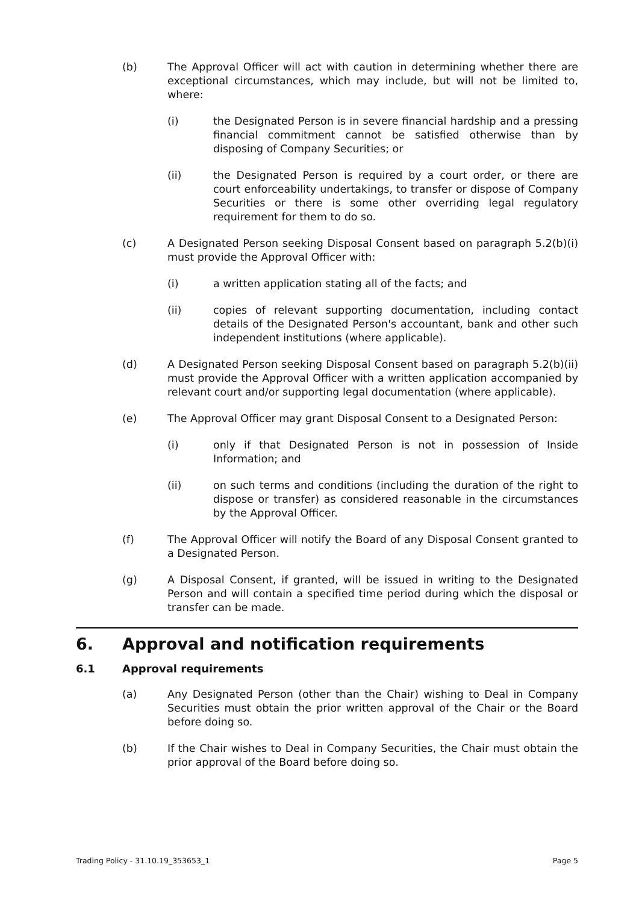(b) The Approval Officer will act with caution in determining whether there are exceptional circumstances, which may include, but will not be limited to, where:
(i) the Designated Person is in severe financial hardship and a pressing financial commitment cannot be satisfied otherwise than by disposing of Company Securities; or
(ii) the Designated Person is required by a court order, or there are court enforceability undertakings, to transfer or dispose of Company Securities or there is some other overriding legal regulatory requirement for them to do so.
(c) A Designated Person seeking Disposal Consent based on paragraph 5.2(b)(i) must provide the Approval Officer with:
(i) a written application stating all of the facts; and
(ii) copies of relevant supporting documentation, including contact details of the Designated Person's accountant, bank and other such independent institutions (where applicable).
(d) A Designated Person seeking Disposal Consent based on paragraph 5.2(b)(ii) must provide the Approval Officer with a written application accompanied by relevant court and/or supporting legal documentation (where applicable).
(e) The Approval Officer may grant Disposal Consent to a Designated Person:
(i) only if that Designated Person is not in possession of Inside Information; and
(ii) on such terms and conditions (including the duration of the right to dispose or transfer) as considered reasonable in the circumstances by the Approval Officer.
(f) The Approval Officer will notify the Board of any Disposal Consent granted to a Designated Person.
(g) A Disposal Consent, if granted, will be issued in writing to the Designated Person and will contain a specified time period during which the disposal or transfer can be made.
6. Approval and notification requirements
6.1 Approval requirements
(a) Any Designated Person (other than the Chair) wishing to Deal in Company Securities must obtain the prior written approval of the Chair or the Board before doing so.
(b) If the Chair wishes to Deal in Company Securities, the Chair must obtain the prior approval of the Board before doing so.
Trading Policy - 31.10.19_353653_1 Page 5